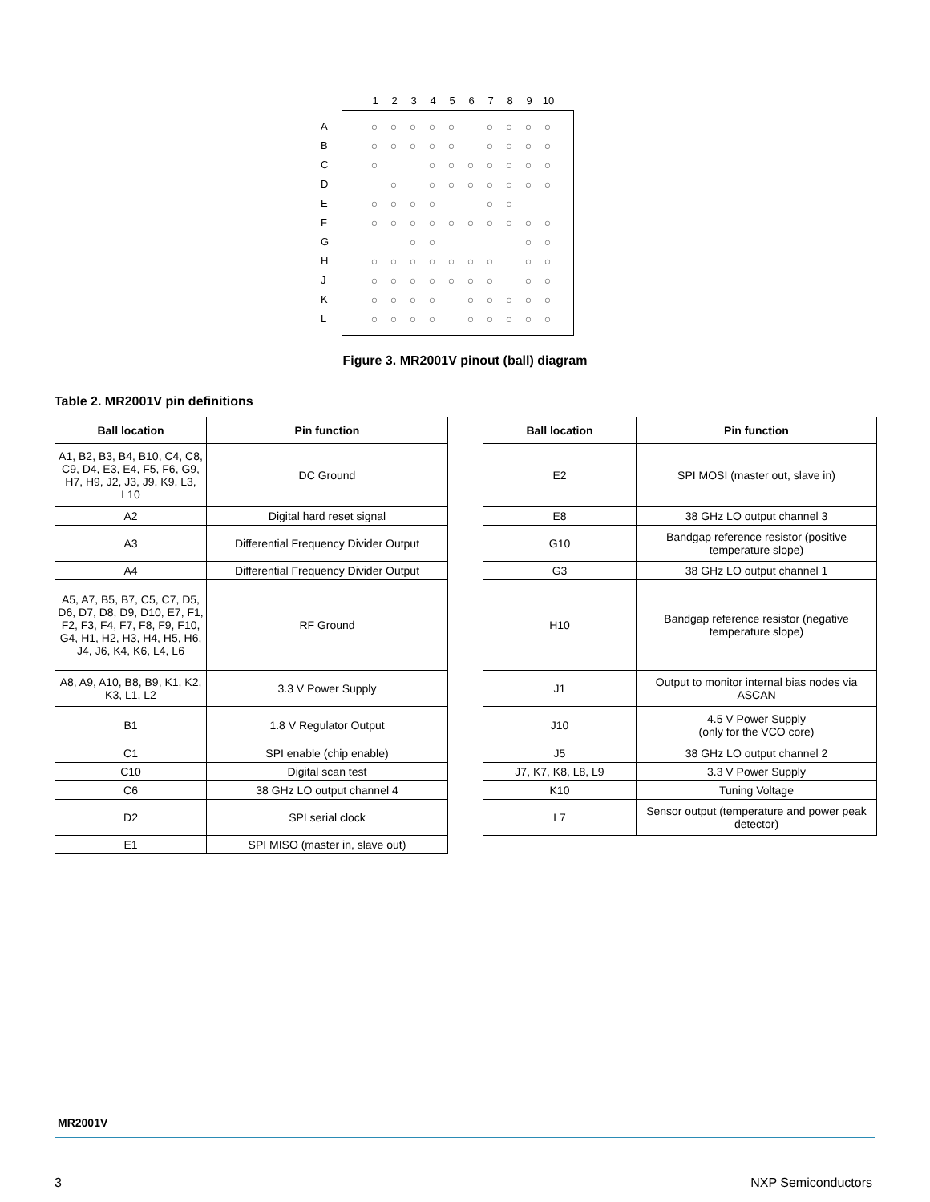123456789 10
A
B
C
D
E
F
G
H
J
K
L
○ ○ ○ ○ ○ ○ ○ ○ ○
○ ○ ○ ○ ○ ○ ○ ○ ○
○ ○ ○ ○ ○ ○ ○ ○
○ ○ ○ ○ ○ ○ ○ ○
○ ○ ○ ○ ○ ○
○ ○ ○ ○ ○ ○ ○ ○ ○ ○
○ ○ ○ ○
○ ○ ○ ○ ○ ○ ○ ○ ○
○ ○ ○ ○ ○ ○ ○ ○ ○
○ ○ ○ ○ ○ ○ ○ ○ ○
○ ○ ○ ○ ○ ○ ○ ○ ○
Figure 3. MR2001V pinout (ball) diagram
Table 2. MR2001V pin definitions
| Ball location | Pin function |
| --- | --- |
| A1, B2, B3, B4, B10, C4, C8, C9, D4, E3, E4, F5, F6, G9, H7, H9, J2, J3, J9, K9, L3, L10 | DC Ground |
| A2 | Digital hard reset signal |
| A3 | Differential Frequency Divider Output |
| A4 | Differential Frequency Divider Output |
| A5, A7, B5, B7, C5, C7, D5, D6, D7, D8, D9, D10, E7, F1, F2, F3, F4, F7, F8, F9, F10, G4, H1, H2, H3, H4, H5, H6, J4, J6, K4, K6, L4, L6 | RF Ground |
| A8, A9, A10, B8, B9, K1, K2, K3, L1, L2 | 3.3 V Power Supply |
| B1 | 1.8 V Regulator Output |
| C1 | SPI enable (chip enable) |
| C10 | Digital scan test |
| C6 | 38 GHz LO output channel 4 |
| D2 | SPI serial clock |
| E1 | SPI MISO (master in, slave out) |
| Ball location | Pin function |
| --- | --- |
| E2 | SPI MOSI (master out, slave in) |
| E8 | 38 GHz LO output channel 3 |
| G10 | Bandgap reference resistor (positive temperature slope) |
| G3 | 38 GHz LO output channel 1 |
| H10 | Bandgap reference resistor (negative temperature slope) |
| J1 | Output to monitor internal bias nodes via ASCAN |
| J10 | 4.5 V Power Supply (only for the VCO core) |
| J5 | 38 GHz LO output channel 2 |
| J7, K7, K8, L8, L9 | 3.3 V Power Supply |
| K10 | Tuning Voltage |
| L7 | Sensor output (temperature and power peak detector) |
MR2001V
3 NXP Semiconductors